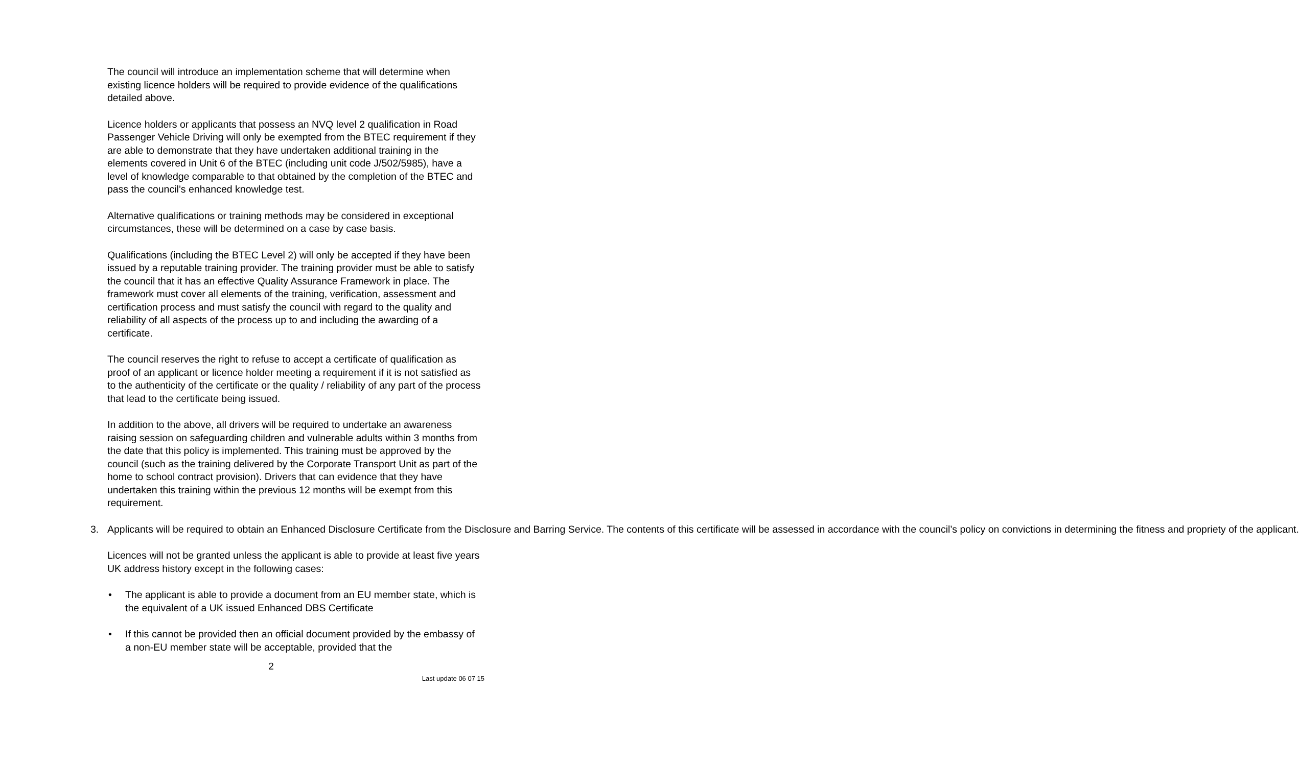The council will introduce an implementation scheme that will determine when existing licence holders will be required to provide evidence of the qualifications detailed above.
Licence holders or applicants that possess an NVQ level 2 qualification in Road Passenger Vehicle Driving will only be exempted from the BTEC requirement if they are able to demonstrate that they have undertaken additional training in the elements covered in Unit 6 of the BTEC (including unit code J/502/5985), have a level of knowledge comparable to that obtained by the completion of the BTEC and pass the council’s enhanced knowledge test.
Alternative qualifications or training methods may be considered in exceptional circumstances, these will be determined on a case by case basis.
Qualifications (including the BTEC Level 2) will only be accepted if they have been issued by a reputable training provider. The training provider must be able to satisfy the council that it has an effective Quality Assurance Framework in place. The framework must cover all elements of the training, verification, assessment and certification process and must satisfy the council with regard to the quality and reliability of all aspects of the process up to and including the awarding of a certificate.
The council reserves the right to refuse to accept a certificate of qualification as proof of an applicant or licence holder meeting a requirement if it is not satisfied as to the authenticity of the certificate or the quality / reliability of any part of the process that lead to the certificate being issued.
In addition to the above, all drivers will be required to undertake an awareness raising session on safeguarding children and vulnerable adults within 3 months from the date that this policy is implemented. This training must be approved by the council (such as the training delivered by the Corporate Transport Unit as part of the home to school contract provision). Drivers that can evidence that they have undertaken this training within the previous 12 months will be exempt from this requirement.
3. Applicants will be required to obtain an Enhanced Disclosure Certificate from the Disclosure and Barring Service. The contents of this certificate will be assessed in accordance with the council’s policy on convictions in determining the fitness and propriety of the applicant.
Licences will not be granted unless the applicant is able to provide at least five years UK address history except in the following cases:
• The applicant is able to provide a document from an EU member state, which is the equivalent of a UK issued Enhanced DBS Certificate
• If this cannot be provided then an official document provided by the embassy of a non-EU member state will be acceptable, provided that the
2
Last update 06 07 15